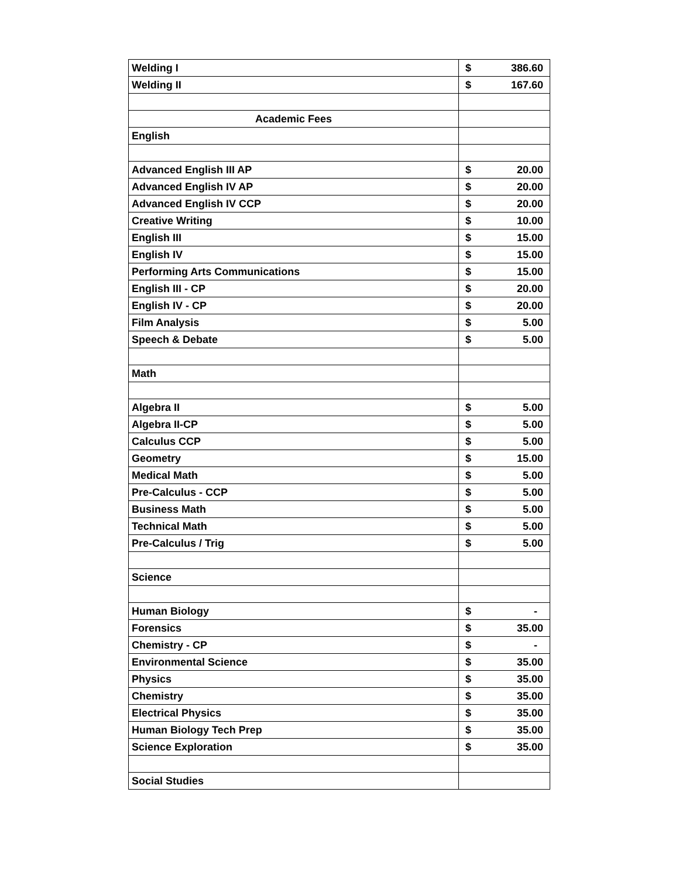| Welding I | $ 386.60 |
| Welding II | $ 167.60 |
| Academic Fees | |
| English | |
| Advanced English III AP | $ 20.00 |
| Advanced English IV AP | $ 20.00 |
| Advanced English IV CCP | $ 20.00 |
| Creative Writing | $ 10.00 |
| English III | $ 15.00 |
| English IV | $ 15.00 |
| Performing Arts Communications | $ 15.00 |
| English III - CP | $ 20.00 |
| English IV - CP | $ 20.00 |
| Film Analysis | $ 5.00 |
| Speech & Debate | $ 5.00 |
| Math | |
| Algebra II | $ 5.00 |
| Algebra II-CP | $ 5.00 |
| Calculus CCP | $ 5.00 |
| Geometry | $ 15.00 |
| Medical Math | $ 5.00 |
| Pre-Calculus - CCP | $ 5.00 |
| Business Math | $ 5.00 |
| Technical Math | $ 5.00 |
| Pre-Calculus / Trig | $ 5.00 |
| Science | |
| Human Biology | $ - |
| Forensics | $ 35.00 |
| Chemistry - CP | $ - |
| Environmental Science | $ 35.00 |
| Physics | $ 35.00 |
| Chemistry | $ 35.00 |
| Electrical Physics | $ 35.00 |
| Human Biology Tech Prep | $ 35.00 |
| Science Exploration | $ 35.00 |
| Social Studies | |